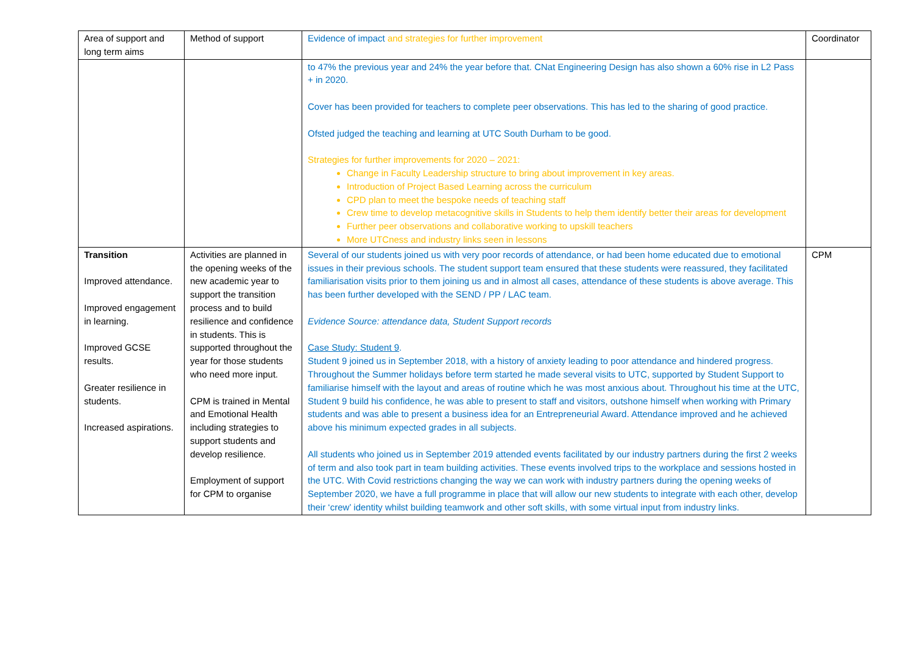| Area of support and long term aims | Method of support | Evidence of impact and strategies for further improvement | Coordinator |
| | | to 47% the previous year and 24% the year before that. CNat Engineering Design has also shown a 60% rise in L2 Pass + in 2020. Cover has been provided for teachers to complete peer observations. This has led to the sharing of good practice. Ofsted judged the teaching and learning at UTC South Durham to be good. Strategies for further improvements for 2020 – 2021: Change in Faculty Leadership structure to bring about improvement in key areas. Introduction of Project Based Learning across the curriculum CPD plan to meet the bespoke needs of teaching staff Crew time to develop metacognitive skills in Students to help them identify better their areas for development Further peer observations and collaborative working to upskill teachers More UTCness and industry links seen in lessons | |
| Transition Improved attendance. Improved engagement in learning. Improved GCSE results. Greater resilience in students. Increased aspirations. | Activities are planned in the opening weeks of the new academic year to support the transition process and to build resilience and confidence in students. This is supported throughout the year for those students who need more input. CPM is trained in Mental and Emotional Health including strategies to support students and develop resilience. Employment of support for CPM to organise | Several of our students joined us with very poor records of attendance, or had been home educated due to emotional issues in their previous schools. The student support team ensured that these students were reassured, they facilitated familiarisation visits prior to them joining us and in almost all cases, attendance of these students is above average. This has been further developed with the SEND / PP / LAC team. Evidence Source: attendance data, Student Support records Case Study: Student 9 . Student 9 joined us in September 2018, with a history of anxiety leading to poor attendance and hindered progress. Throughout the Summer holidays before term started he made several visits to UTC, supported by Student Support to familiarise himself with the layout and areas of routine which he was most anxious about. Throughout his time at the UTC, Student 9 build his confidence, he was able to present to staff and visitors, outshone himself when working with Primary students and was able to present a business idea for an Entrepreneurial Award. Attendance improved and he achieved above his minimum expected grades in all subjects. All students who joined us in September 2019 attended events facilitated by our industry partners during the first 2 weeks of term and also took part in team building activities. These events involved trips to the workplace and sessions hosted in the UTC. With Covid restrictions changing the way we can work with industry partners during the opening weeks of September 2020, we have a full programme in place that will allow our new students to integrate with each other, develop their ‘crew’ identity whilst building teamwork and other soft skills, with some virtual input from industry links. | CPM |